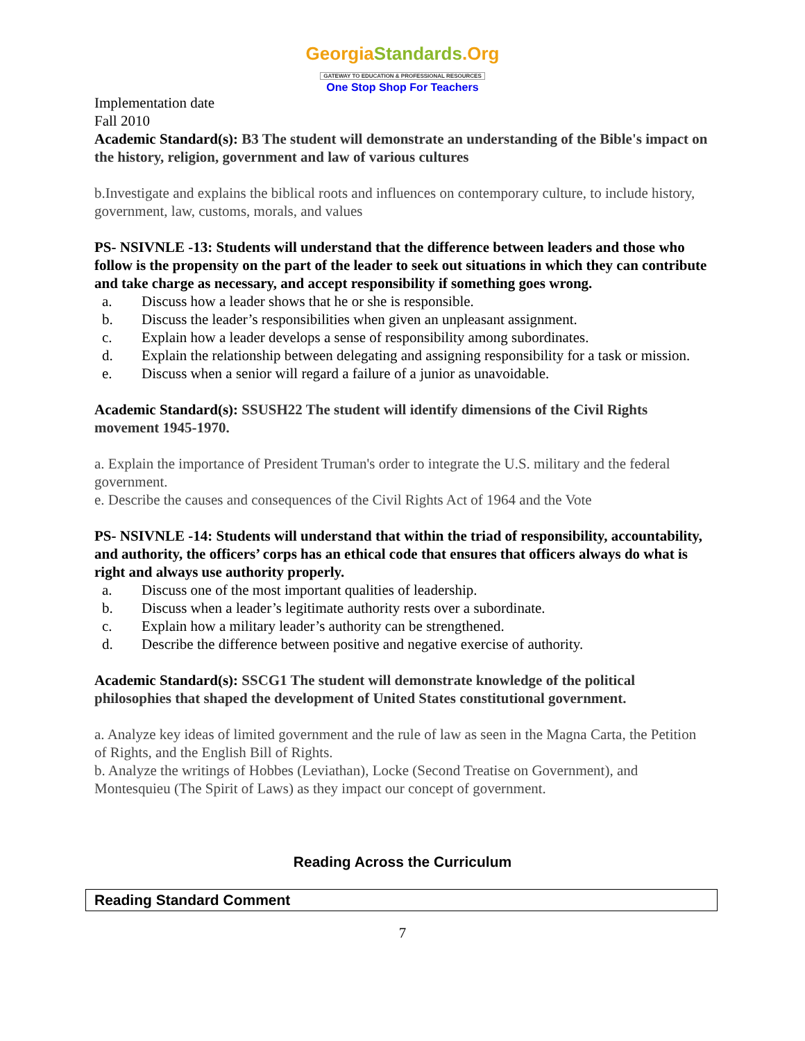GeorgiaStandards.Org
GATEWAY TO EDUCATION & PROFESSIONAL RESOURCES
One Stop Shop For Teachers
Implementation date
Fall 2010
Academic Standard(s): B3 The student will demonstrate an understanding of the Bible's impact on the history, religion, government and law of various cultures
b.Investigate and explains the biblical roots and influences on contemporary culture, to include history, government, law, customs, morals, and values
PS- NSIVNLE -13: Students will understand that the difference between leaders and those who follow is the propensity on the part of the leader to seek out situations in which they can contribute and take charge as necessary, and accept responsibility if something goes wrong.
a. Discuss how a leader shows that he or she is responsible.
b. Discuss the leader’s responsibilities when given an unpleasant assignment.
c. Explain how a leader develops a sense of responsibility among subordinates.
d. Explain the relationship between delegating and assigning responsibility for a task or mission.
e. Discuss when a senior will regard a failure of a junior as unavoidable.
Academic Standard(s): SSUSH22 The student will identify dimensions of the Civil Rights movement 1945-1970.
a. Explain the importance of President Truman's order to integrate the U.S. military and the federal government.
e. Describe the causes and consequences of the Civil Rights Act of 1964 and the Vote
PS- NSIVNLE -14: Students will understand that within the triad of responsibility, accountability, and authority, the officers’ corps has an ethical code that ensures that officers always do what is right and always use authority properly.
a. Discuss one of the most important qualities of leadership.
b. Discuss when a leader’s legitimate authority rests over a subordinate.
c. Explain how a military leader’s authority can be strengthened.
d. Describe the difference between positive and negative exercise of authority.
Academic Standard(s): SSCG1 The student will demonstrate knowledge of the political philosophies that shaped the development of United States constitutional government.
a. Analyze key ideas of limited government and the rule of law as seen in the Magna Carta, the Petition of Rights, and the English Bill of Rights.
b. Analyze the writings of Hobbes (Leviathan), Locke (Second Treatise on Government), and Montesquieu (The Spirit of Laws) as they impact our concept of government.
Reading Across the Curriculum
| Reading Standard Comment |
| --- |
7